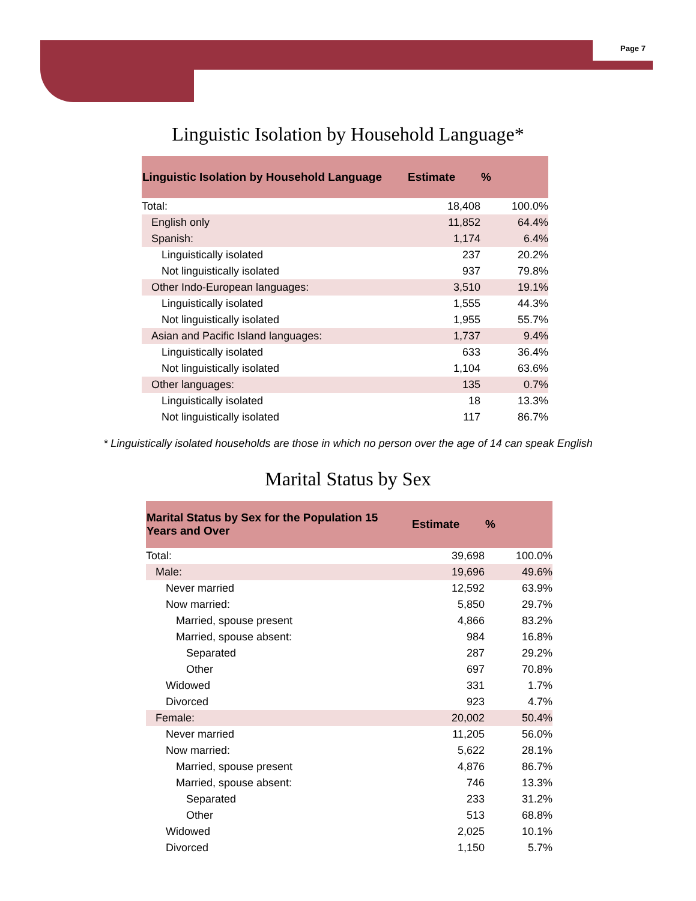Page 7
Linguistic Isolation by Household Language*
| Linguistic Isolation by Household Language | Estimate | % |
| --- | --- | --- |
| Total: | 18,408 | 100.0% |
| English only | 11,852 | 64.4% |
| Spanish: | 1,174 | 6.4% |
| Linguistically isolated | 237 | 20.2% |
| Not linguistically isolated | 937 | 79.8% |
| Other Indo-European languages: | 3,510 | 19.1% |
| Linguistically isolated | 1,555 | 44.3% |
| Not linguistically isolated | 1,955 | 55.7% |
| Asian and Pacific Island languages: | 1,737 | 9.4% |
| Linguistically isolated | 633 | 36.4% |
| Not linguistically isolated | 1,104 | 63.6% |
| Other languages: | 135 | 0.7% |
| Linguistically isolated | 18 | 13.3% |
| Not linguistically isolated | 117 | 86.7% |
* Linguistically isolated households are those in which no person over the age of 14 can speak English
Marital Status by Sex
| Marital Status by Sex for the Population 15 Years and Over | Estimate | % |
| --- | --- | --- |
| Total: | 39,698 | 100.0% |
| Male: | 19,696 | 49.6% |
| Never married | 12,592 | 63.9% |
| Now married: | 5,850 | 29.7% |
| Married, spouse present | 4,866 | 83.2% |
| Married, spouse absent: | 984 | 16.8% |
| Separated | 287 | 29.2% |
| Other | 697 | 70.8% |
| Widowed | 331 | 1.7% |
| Divorced | 923 | 4.7% |
| Female: | 20,002 | 50.4% |
| Never married | 11,205 | 56.0% |
| Now married: | 5,622 | 28.1% |
| Married, spouse present | 4,876 | 86.7% |
| Married, spouse absent: | 746 | 13.3% |
| Separated | 233 | 31.2% |
| Other | 513 | 68.8% |
| Widowed | 2,025 | 10.1% |
| Divorced | 1,150 | 5.7% |